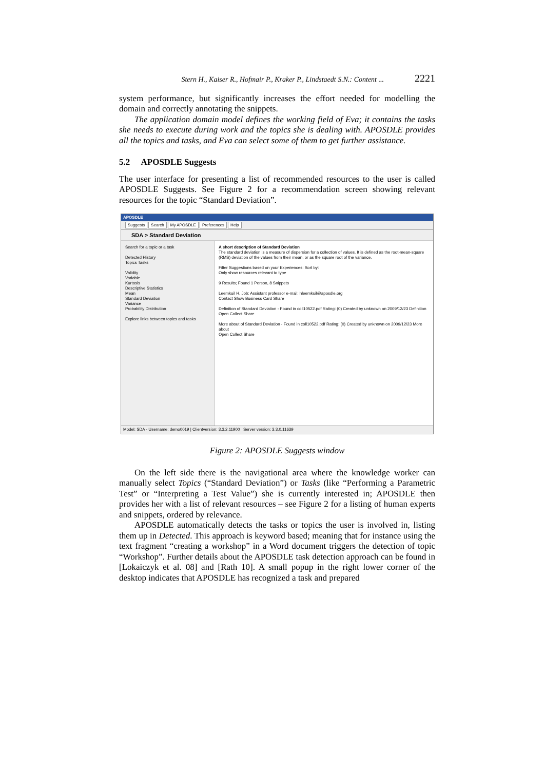Stern H., Kaiser R., Hofmair P., Kraker P., Lindstaedt S.N.: Content ... 2221
system performance, but significantly increases the effort needed for modelling the domain and correctly annotating the snippets.
The application domain model defines the working field of Eva; it contains the tasks she needs to execute during work and the topics she is dealing with. APOSDLE provides all the topics and tasks, and Eva can select some of them to get further assistance.
5.2 APOSDLE Suggests
The user interface for presenting a list of recommended resources to the user is called APOSDLE Suggests. See Figure 2 for a recommendation screen showing relevant resources for the topic “Standard Deviation”.
APOSDLE
Suggests Search My APOSDLE Preferences Help
SDA > Standard Deviation
Search for a topic or a task
Detected History
Topics Tasks
Validity
Variable
Kurtosis
Descriptive Statistics
Mean
Standard Deviation
Variance
Probability Distribution
Explore links between topics and tasks
A short description of Standard Deviation
The standard deviation is a measure of dispersion for a collection of values. It is defined as the root-mean-square (RMS) deviation of the values from their mean, or as the square root of the variance.
Filter Suggestions based on your Experiences: Sort by:
Only show resources relevant to type
9 Results; Found 1 Person, 8 Snippets
Leemkuil H. Job: Assistant professor e-mail: hleemkuil@aposdle.org
Contact Show Business Card Share
Definition of Standard Deviation - Found in coll10522.pdf Rating: (0) Created by unknown on 2009/12/23 Definition
Open Collect Share
More about of Standard Deviation - Found in coll10522.pdf Rating: (0) Created by unknown on 2009/12/23 More about
Open Collect Share
Model: SDA - Username: demo0019 | Clientversion: 3.3.2.11900 Server version: 3.3.0.11639
Figure 2: APOSDLE Suggests window
On the left side there is the navigational area where the knowledge worker can manually select Topics (“Standard Deviation”) or Tasks (like “Performing a Parametric Test” or “Interpreting a Test Value”) she is currently interested in; APOSDLE then provides her with a list of relevant resources – see Figure 2 for a listing of human experts and snippets, ordered by relevance.
APOSDLE automatically detects the tasks or topics the user is involved in, listing them up in Detected. This approach is keyword based; meaning that for instance using the text fragment “creating a workshop” in a Word document triggers the detection of topic “Workshop”. Further details about the APOSDLE task detection approach can be found in [Lokaiczyk et al. 08] and [Rath 10]. A small popup in the right lower corner of the desktop indicates that APOSDLE has recognized a task and prepared